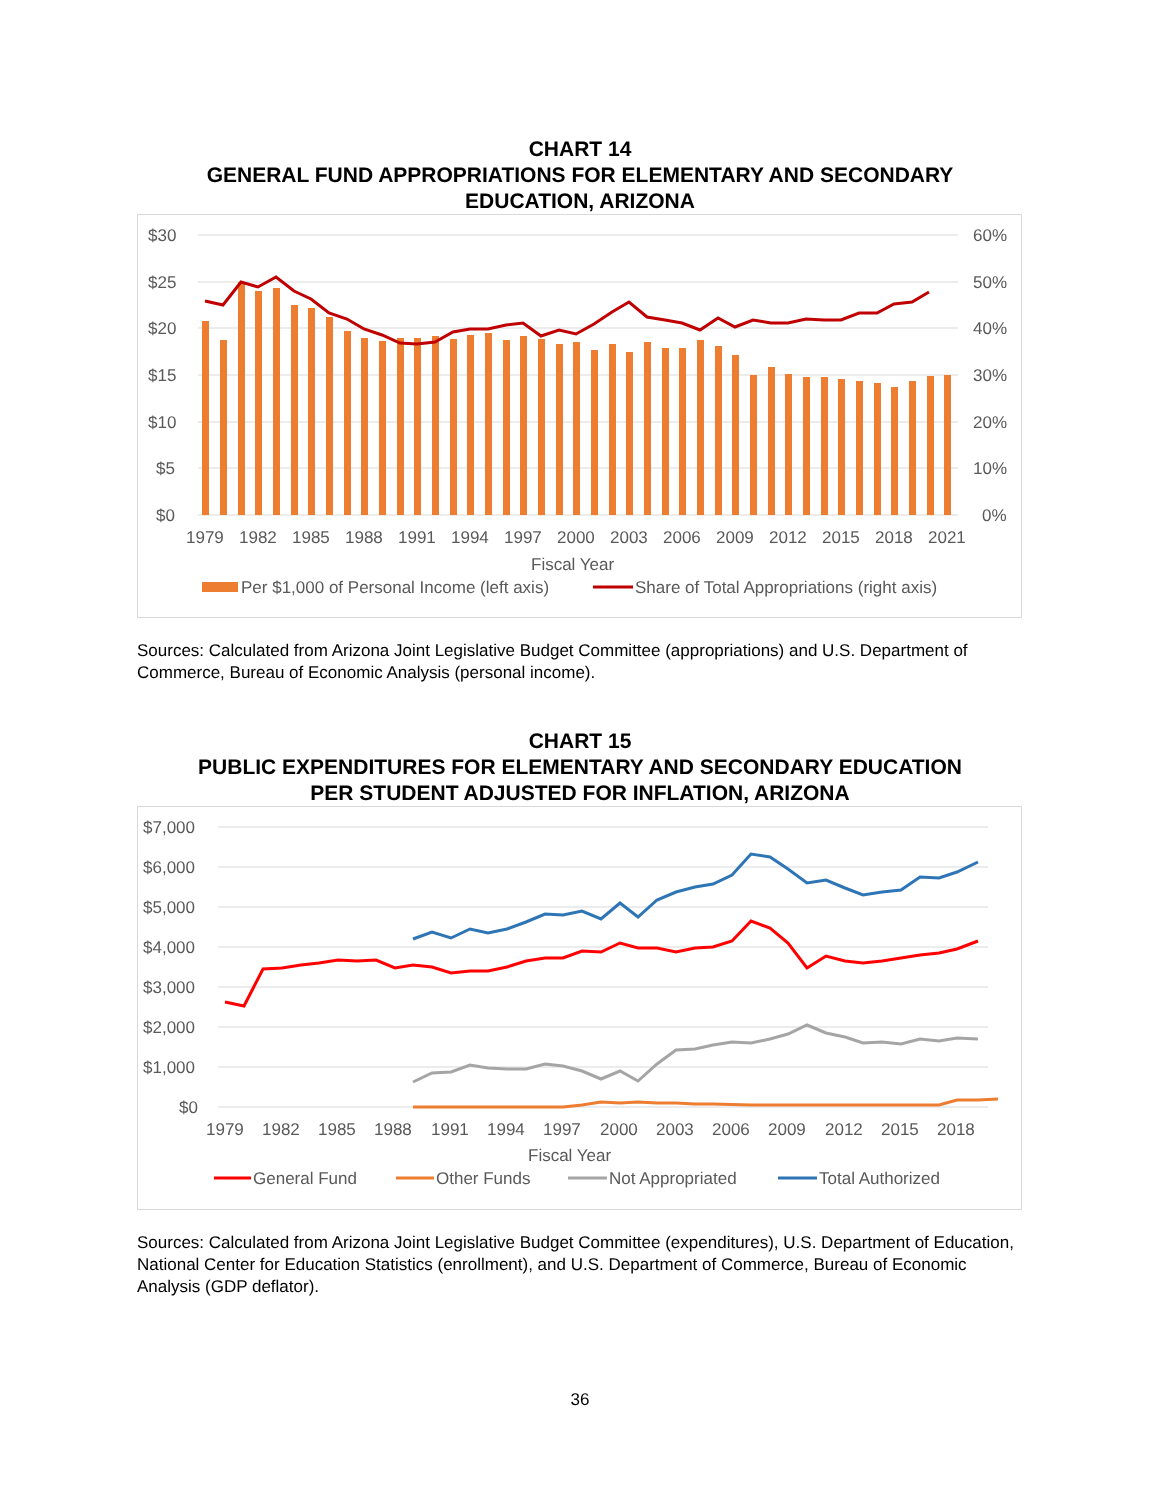CHART 14
GENERAL FUND APPROPRIATIONS FOR ELEMENTARY AND SECONDARY
EDUCATION, ARIZONA
$30
$25
$20
$15
$10
$5
$0
60%
50%
40%
30%
20%
10%
0%
1979
1982
1985
1988
1991
1994
1997
2000
2003
2006
2009
2012
2015
2018
2021
Fiscal Year
Per $1,000 of Personal Income (left axis)
Share of Total Appropriations (right axis)
Sources: Calculated from Arizona Joint Legislative Budget Committee (appropriations) and U.S. Department of Commerce, Bureau of Economic Analysis (personal income).
CHART 15
PUBLIC EXPENDITURES FOR ELEMENTARY AND SECONDARY EDUCATION
PER STUDENT ADJUSTED FOR INFLATION, ARIZONA
$7,000
$6,000
$5,000
$4,000
$3,000
$2,000
$1,000
$0
1979
1982
1985
1988
1991
1994
1997
2000
2003
2006
2009
2012
2015
2018
Fiscal Year
General Fund
Other Funds
Not Appropriated
Total Authorized
Sources: Calculated from Arizona Joint Legislative Budget Committee (expenditures), U.S. Department of Education, National Center for Education Statistics (enrollment), and U.S. Department of Commerce, Bureau of Economic Analysis (GDP deflator).
36